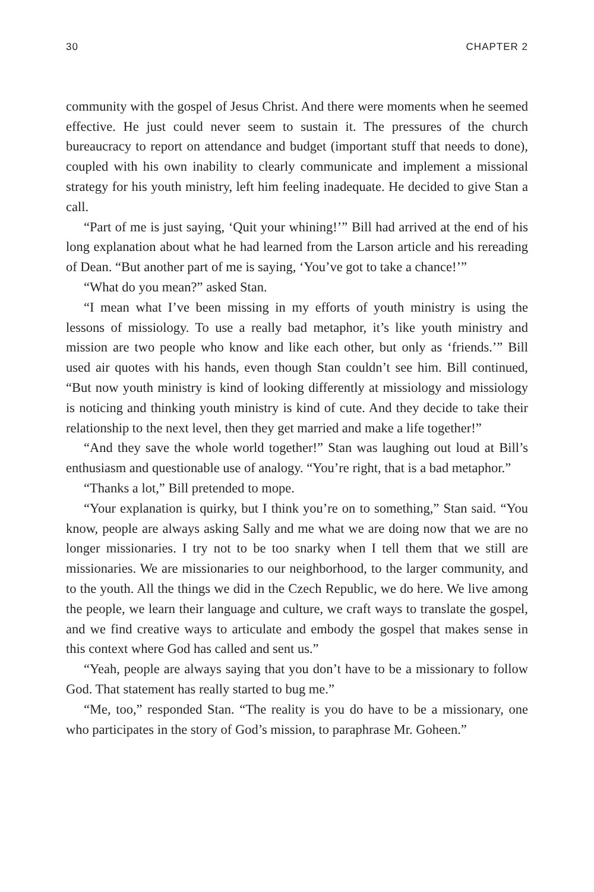30 CHAPTER 2
community with the gospel of Jesus Christ. And there were moments when he seemed effective. He just could never seem to sustain it. The pressures of the church bureaucracy to report on attendance and budget (important stuff that needs to done), coupled with his own inability to clearly communicate and implement a missional strategy for his youth ministry, left him feeling inadequate. He decided to give Stan a call.
“Part of me is just saying, ‘Quit your whining!’” Bill had arrived at the end of his long explanation about what he had learned from the Larson article and his rereading of Dean. “But another part of me is saying, ‘You’ve got to take a chance!’”
“What do you mean?” asked Stan.
“I mean what I’ve been missing in my efforts of youth ministry is using the lessons of missiology. To use a really bad metaphor, it’s like youth ministry and mission are two people who know and like each other, but only as ‘friends.’” Bill used air quotes with his hands, even though Stan couldn’t see him. Bill continued, “But now youth ministry is kind of looking differently at missiology and missiology is noticing and thinking youth ministry is kind of cute. And they decide to take their relationship to the next level, then they get married and make a life together!”
“And they save the whole world together!” Stan was laughing out loud at Bill’s enthusiasm and questionable use of analogy. “You’re right, that is a bad metaphor.”
“Thanks a lot,” Bill pretended to mope.
“Your explanation is quirky, but I think you’re on to something,” Stan said. “You know, people are always asking Sally and me what we are doing now that we are no longer missionaries. I try not to be too snarky when I tell them that we still are missionaries. We are missionaries to our neighborhood, to the larger community, and to the youth. All the things we did in the Czech Republic, we do here. We live among the people, we learn their language and culture, we craft ways to translate the gospel, and we find creative ways to articulate and embody the gospel that makes sense in this context where God has called and sent us.”
“Yeah, people are always saying that you don’t have to be a missionary to follow God. That statement has really started to bug me.”
“Me, too,” responded Stan. “The reality is you do have to be a missionary, one who participates in the story of God’s mission, to paraphrase Mr. Goheen.”